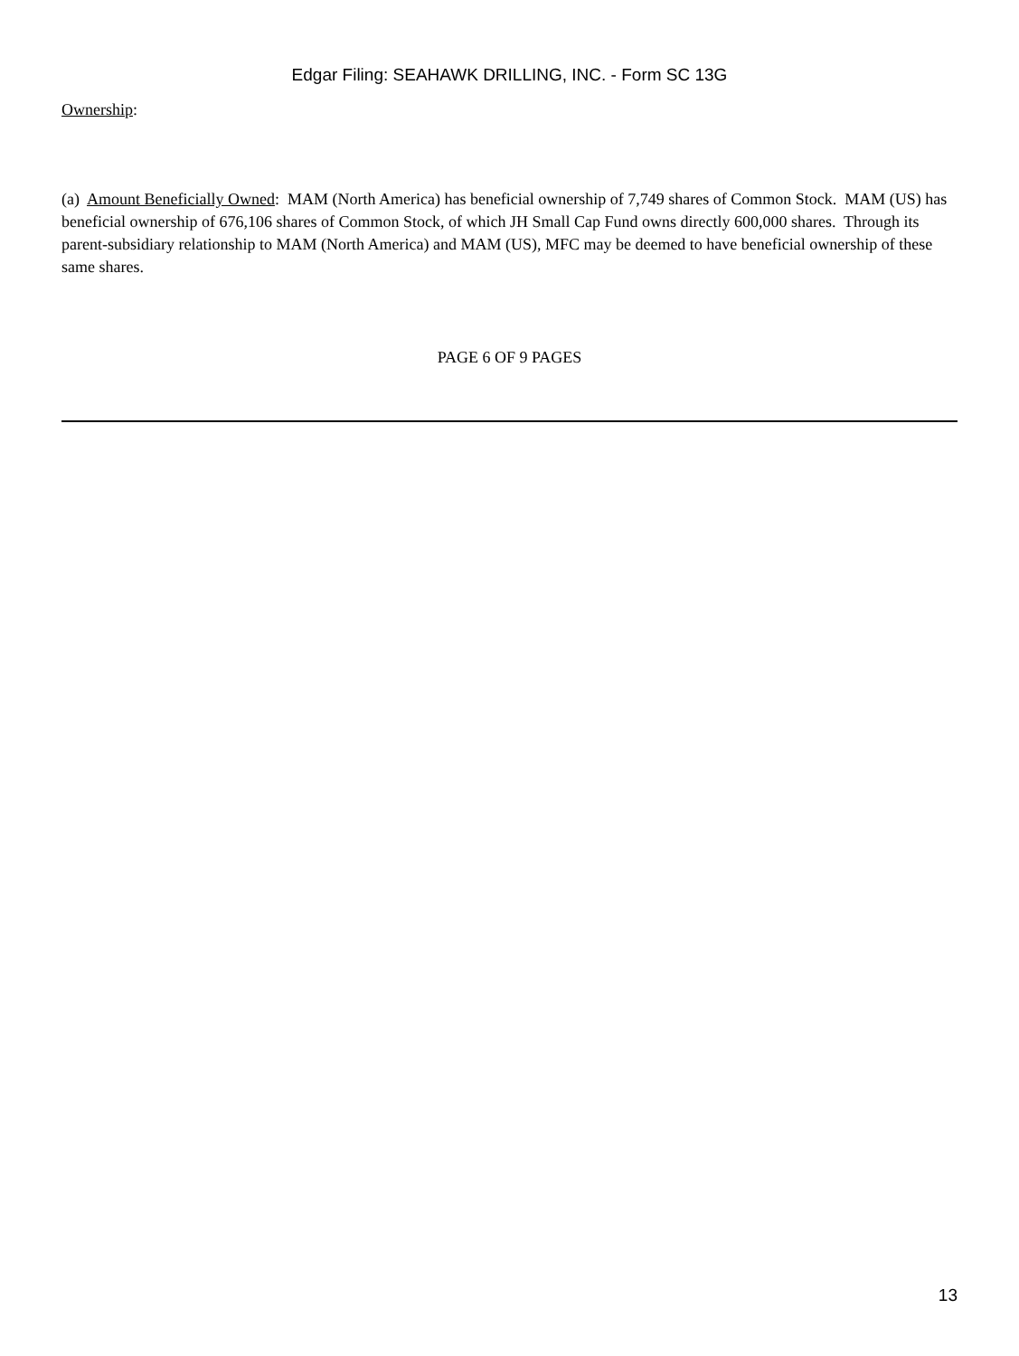Edgar Filing: SEAHAWK DRILLING, INC. - Form SC 13G
Ownership:
(a) Amount Beneficially Owned: MAM (North America) has beneficial ownership of 7,749 shares of Common Stock. MAM (US) has beneficial ownership of 676,106 shares of Common Stock, of which JH Small Cap Fund owns directly 600,000 shares. Through its parent-subsidiary relationship to MAM (North America) and MAM (US), MFC may be deemed to have beneficial ownership of these same shares.
PAGE 6 OF 9 PAGES
13